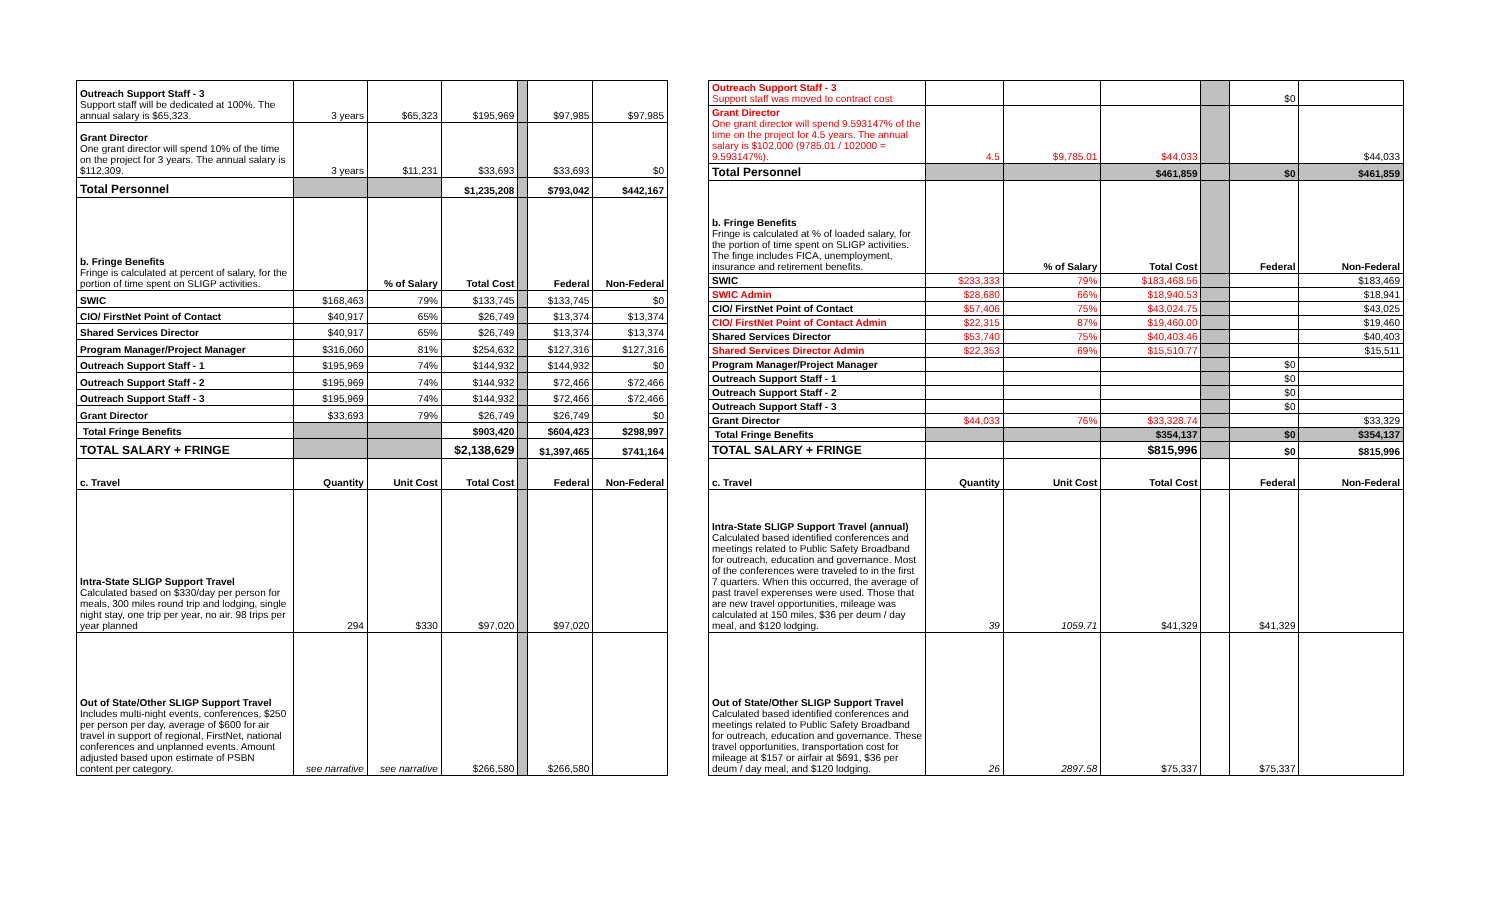| Outreach Support Staff - 3 Support staff will be dedicated at 100%. The annual salary is $65,323. | 3 years | $65,323 | $195,969 | | $97,985 | $97,985 |
| Grant Director One grant director will spend 10% of the time on the project for 3 years. The annual salary is $112,309. | 3 years | $11,231 | $33,693 | | $33,693 | $0 |
| Total Personnel | | | $1,235,208 | | $793,042 | $442,167 |
| b. Fringe Benefits Fringe is calculated at percent of salary, for the portion of time spent on SLIGP activities. | | % of Salary | Total Cost | | Federal | Non-Federal |
| SWIC | $168,463 | 79% | $133,745 | | $133,745 | $0 |
| CIO/ FirstNet Point of Contact | $40,917 | 65% | $26,749 | | $13,374 | $13,374 |
| Shared Services Director | $40,917 | 65% | $26,749 | | $13,374 | $13,374 |
| Program Manager/Project Manager | $316,060 | 81% | $254,632 | | $127,316 | $127,316 |
| Outreach Support Staff - 1 | $195,969 | 74% | $144,932 | | $144,932 | $0 |
| Outreach Support Staff - 2 | $195,969 | 74% | $144,932 | | $72,466 | $72,466 |
| Outreach Support Staff - 3 | $195,969 | 74% | $144,932 | | $72,466 | $72,466 |
| Grant Director | $33,693 | 79% | $26,749 | | $26,749 | $0 |
| Total Fringe Benefits | | | $903,420 | | $604,423 | $298,997 |
| TOTAL SALARY + FRINGE | | | $2,138,629 | | $1,397,465 | $741,164 |
| c. Travel | Quantity | Unit Cost | Total Cost | | Federal | Non-Federal |
| Intra-State SLIGP Support Travel Calculated based on $330/day per person for meals, 300 miles round trip and lodging, single night stay, one trip per year, no air. 98 trips per year planned | 294 | $330 | $97,020 | | $97,020 | |
| Out of State/Other SLIGP Support Travel Includes multi-night events, conferences, $250 per person per day, average of $600 for air travel in support of regional, FirstNet, national conferences and unplanned events. Amount adjusted based upon estimate of PSBN content per category. | see narrative | see narrative | $266,580 | | $266,580 | |
| Outreach Support Staff - 3 Support staff was moved to contract cost | | | | | $0 | |
| Grant Director One grant director will spend 9.593147% of the time on the project for 4.5 years. The annual salary is $102,000 (9785.01 / 102000 = 9.593147%). | 4.5 | $9,785.01 | $44,033 | | | $44,033 |
| Total Personnel | | | $461,859 | | $0 | $461,859 |
| b. Fringe Benefits Fringe is calculated at % of loaded salary, for the portion of time spent on SLIGP activities. The finge includes FICA, unemployment, insurance and retirement benefits. | | % of Salary | Total Cost | | Federal | Non-Federal |
| SWIC | $233,333 | 79% | $183,468.56 | | | $183,469 |
| SWIC Admin | $28,680 | 66% | $18,940.53 | | | $18,941 |
| CIO/ FirstNet Point of Contact | $57,406 | 75% | $43,024.75 | | | $43,025 |
| CIO/ FirstNet Point of Contact Admin | $22,315 | 87% | $19,460.00 | | | $19,460 |
| Shared Services Director | $53,740 | 75% | $40,403.46 | | | $40,403 |
| Shared Services Director Admin | $22,353 | 69% | $15,510.77 | | | $15,511 |
| Program Manager/Project Manager | | | | | $0 | |
| Outreach Support Staff - 1 | | | | | $0 | |
| Outreach Support Staff - 2 | | | | | $0 | |
| Outreach Support Staff - 3 | | | | | $0 | |
| Grant Director | $44,033 | 76% | $33,328.74 | | | $33,329 |
| Total Fringe Benefits | | | $354,137 | | $0 | $354,137 |
| TOTAL SALARY + FRINGE | | | $815,996 | | $0 | $815,996 |
| c. Travel | Quantity | Unit Cost | Total Cost | | Federal | Non-Federal |
| Intra-State SLIGP Support Travel (annual) Calculated based identified conferences and meetings related to Public Safety Broadband for outreach, education and governance. Most of the conferences were traveled to in the first 7 quarters. When this occurred, the average of past travel experenses were used. Those that are new travel opportunities, mileage was calculated at 150 miles, $36 per deum / day meal, and $120 lodging. | 39 | 1059.71 | $41,329 | | $41,329 | |
| Out of State/Other SLIGP Support Travel Calculated based identified conferences and meetings related to Public Safety Broadband for outreach, education and governance. These travel opportunities, transportation cost for mileage at $157 or airfair at $691, $36 per deum / day meal, and $120 lodging. | 26 | 2897.58 | $75,337 | | $75,337 | |